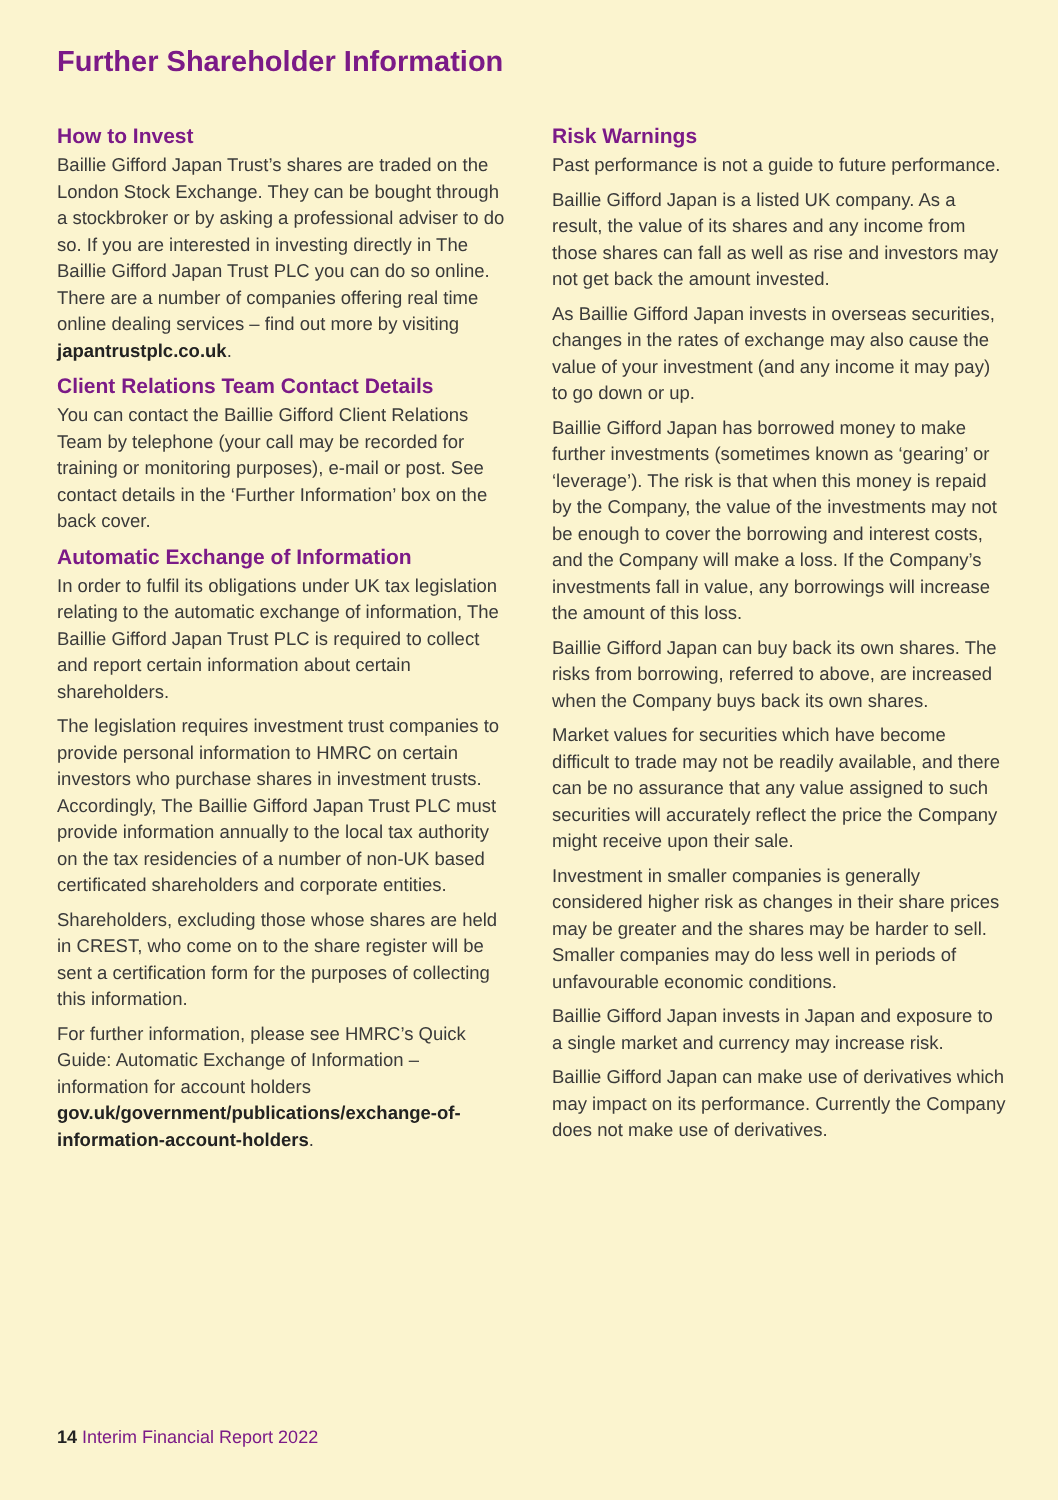Further Shareholder Information
How to Invest
Baillie Gifford Japan Trust’s shares are traded on the London Stock Exchange. They can be bought through a stockbroker or by asking a professional adviser to do so. If you are interested in investing directly in The Baillie Gifford Japan Trust PLC you can do so online. There are a number of companies offering real time online dealing services – find out more by visiting japantrustplc.co.uk.
Client Relations Team Contact Details
You can contact the Baillie Gifford Client Relations Team by telephone (your call may be recorded for training or monitoring purposes), e-mail or post. See contact details in the ‘Further Information’ box on the back cover.
Automatic Exchange of Information
In order to fulfil its obligations under UK tax legislation relating to the automatic exchange of information, The Baillie Gifford Japan Trust PLC is required to collect and report certain information about certain shareholders.
The legislation requires investment trust companies to provide personal information to HMRC on certain investors who purchase shares in investment trusts. Accordingly, The Baillie Gifford Japan Trust PLC must provide information annually to the local tax authority on the tax residencies of a number of non-UK based certificated shareholders and corporate entities.
Shareholders, excluding those whose shares are held in CREST, who come on to the share register will be sent a certification form for the purposes of collecting this information.
For further information, please see HMRC’s Quick Guide: Automatic Exchange of Information – information for account holders
gov.uk/government/publications/exchange-of-information-account-holders.
Risk Warnings
Past performance is not a guide to future performance.
Baillie Gifford Japan is a listed UK company. As a result, the value of its shares and any income from those shares can fall as well as rise and investors may not get back the amount invested.
As Baillie Gifford Japan invests in overseas securities, changes in the rates of exchange may also cause the value of your investment (and any income it may pay) to go down or up.
Baillie Gifford Japan has borrowed money to make further investments (sometimes known as ‘gearing’ or ‘leverage’). The risk is that when this money is repaid by the Company, the value of the investments may not be enough to cover the borrowing and interest costs, and the Company will make a loss. If the Company’s investments fall in value, any borrowings will increase the amount of this loss.
Baillie Gifford Japan can buy back its own shares. The risks from borrowing, referred to above, are increased when the Company buys back its own shares.
Market values for securities which have become difficult to trade may not be readily available, and there can be no assurance that any value assigned to such securities will accurately reflect the price the Company might receive upon their sale.
Investment in smaller companies is generally considered higher risk as changes in their share prices may be greater and the shares may be harder to sell. Smaller companies may do less well in periods of unfavourable economic conditions.
Baillie Gifford Japan invests in Japan and exposure to a single market and currency may increase risk.
Baillie Gifford Japan can make use of derivatives which may impact on its performance. Currently the Company does not make use of derivatives.
14 Interim Financial Report 2022